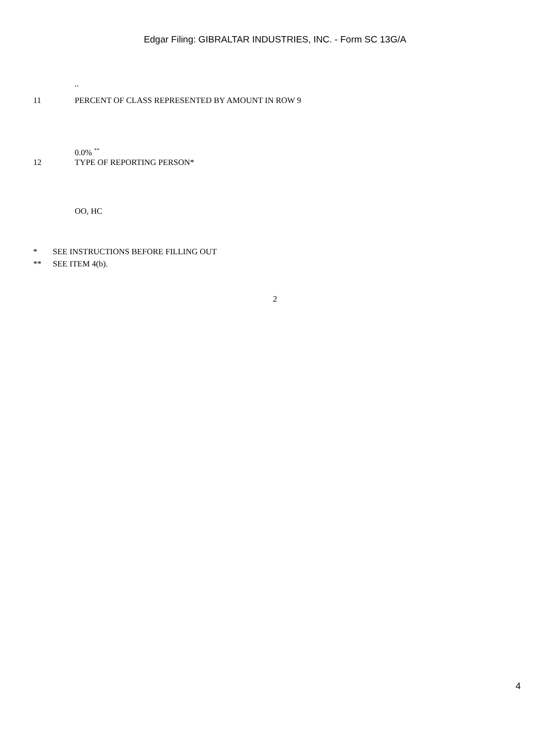Edgar Filing: GIBRALTAR INDUSTRIES, INC. - Form SC 13G/A
..
11 PERCENT OF CLASS REPRESENTED BY AMOUNT IN ROW 9
0.0% <sup>**</sup>
12 TYPE OF REPORTING PERSON*
OO, HC
* SEE INSTRUCTIONS BEFORE FILLING OUT
** SEE ITEM 4(b).
2
4